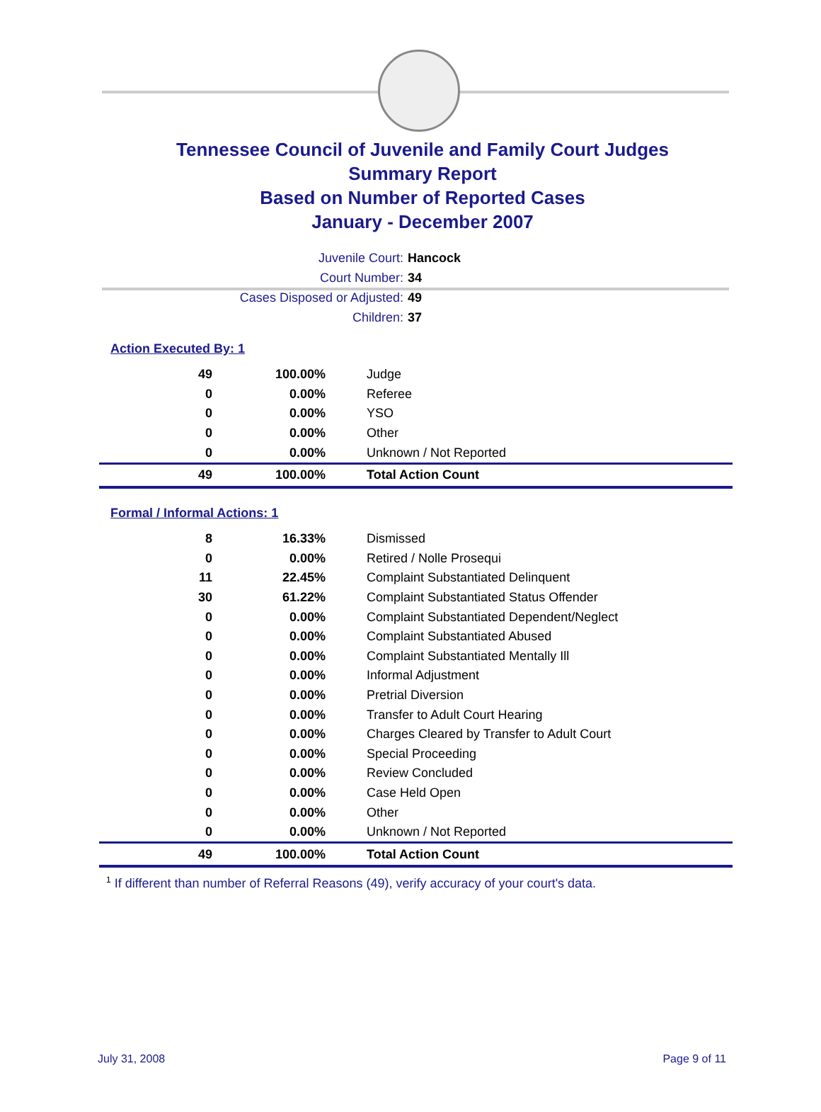Tennessee Council of Juvenile and Family Court Judges
Summary Report
Based on Number of Reported Cases
January - December 2007
Juvenile Court: Hancock
Court Number: 34
Cases Disposed or Adjusted: 49
Children: 37
Action Executed By: 1
| 49 | 100.00% | Judge |
| 0 | 0.00% | Referee |
| 0 | 0.00% | YSO |
| 0 | 0.00% | Other |
| 0 | 0.00% | Unknown / Not Reported |
| 49 | 100.00% | Total Action Count |
Formal / Informal Actions: 1
| 8 | 16.33% | Dismissed |
| 0 | 0.00% | Retired / Nolle Prosequi |
| 11 | 22.45% | Complaint Substantiated Delinquent |
| 30 | 61.22% | Complaint Substantiated Status Offender |
| 0 | 0.00% | Complaint Substantiated Dependent/Neglect |
| 0 | 0.00% | Complaint Substantiated Abused |
| 0 | 0.00% | Complaint Substantiated Mentally Ill |
| 0 | 0.00% | Informal Adjustment |
| 0 | 0.00% | Pretrial Diversion |
| 0 | 0.00% | Transfer to Adult Court Hearing |
| 0 | 0.00% | Charges Cleared by Transfer to Adult Court |
| 0 | 0.00% | Special Proceeding |
| 0 | 0.00% | Review Concluded |
| 0 | 0.00% | Case Held Open |
| 0 | 0.00% | Other |
| 0 | 0.00% | Unknown / Not Reported |
| 49 | 100.00% | Total Action Count |
<sup>1</sup> If different than number of Referral Reasons (49), verify accuracy of your court's data.
July 31, 2008 Page 9 of 11